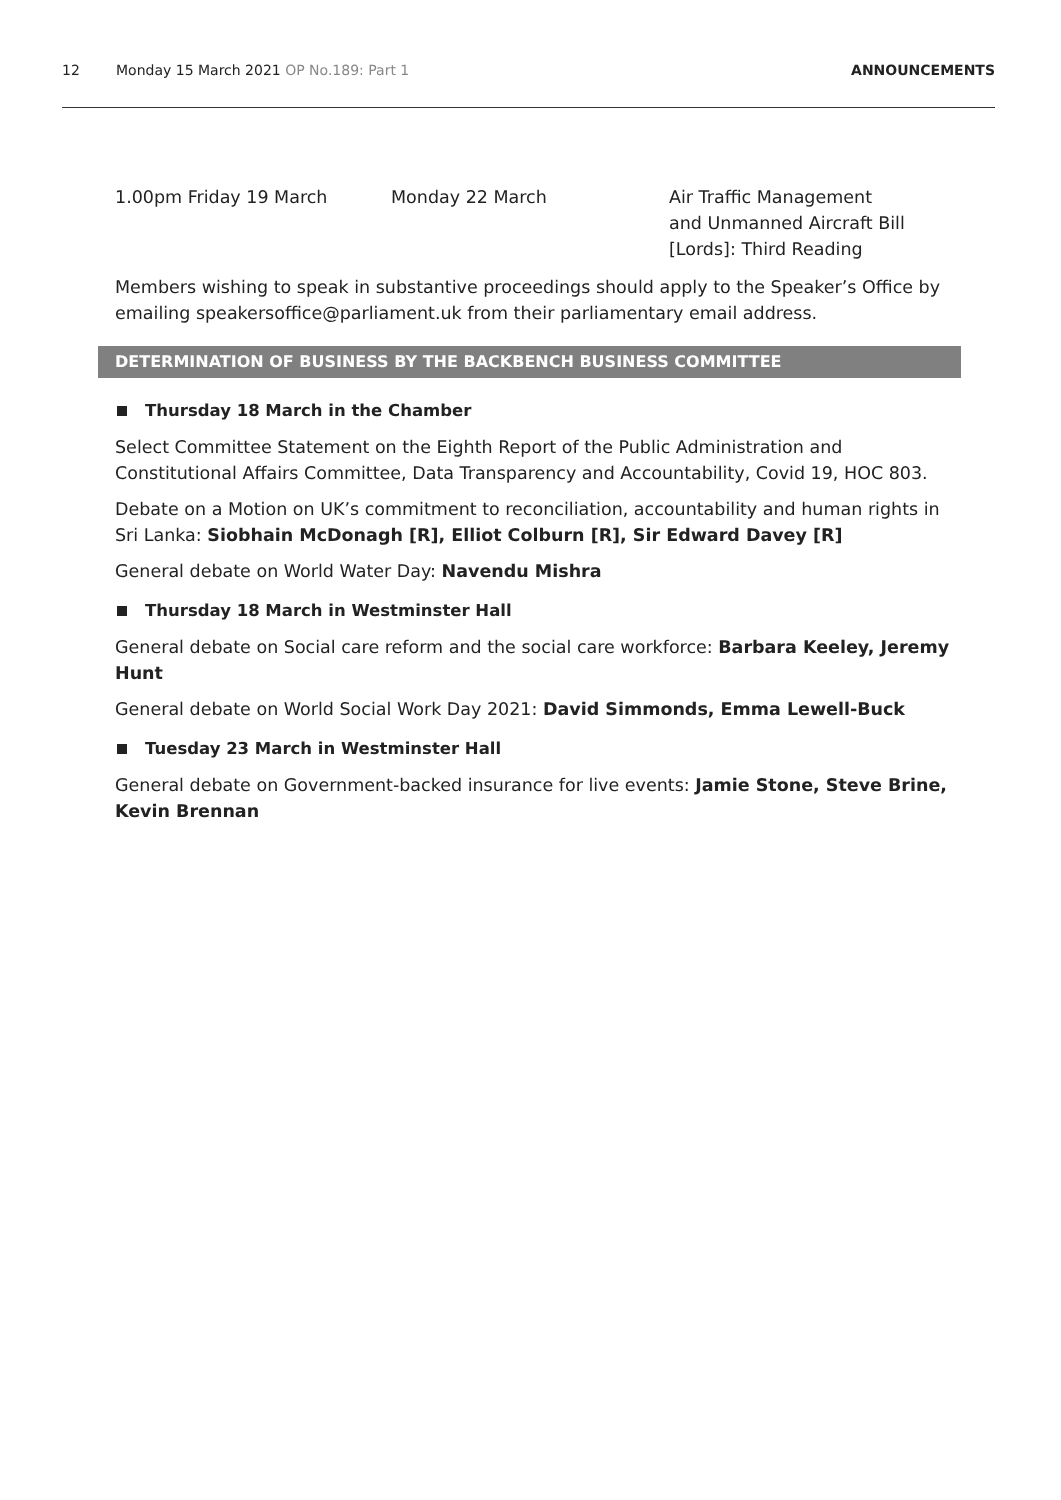12 Monday 15 March 2021 OP No.189: Part 1 ANNOUNCEMENTS
| 1.00pm Friday 19 March | Monday 22 March | Air Traffic Management and Unmanned Aircraft Bill [Lords]: Third Reading |
Members wishing to speak in substantive proceedings should apply to the Speaker’s Office by emailing speakersoffice@parliament.uk from their parliamentary email address.
DETERMINATION OF BUSINESS BY THE BACKBENCH BUSINESS COMMITTEE
Thursday 18 March in the Chamber
Select Committee Statement on the Eighth Report of the Public Administration and Constitutional Affairs Committee, Data Transparency and Accountability, Covid 19, HOC 803.
Debate on a Motion on UK’s commitment to reconciliation, accountability and human rights in Sri Lanka: Siobhain McDonagh [R], Elliot Colburn [R], Sir Edward Davey [R]
General debate on World Water Day: Navendu Mishra
Thursday 18 March in Westminster Hall
General debate on Social care reform and the social care workforce: Barbara Keeley, Jeremy Hunt
General debate on World Social Work Day 2021: David Simmonds, Emma Lewell-Buck
Tuesday 23 March in Westminster Hall
General debate on Government-backed insurance for live events: Jamie Stone, Steve Brine, Kevin Brennan